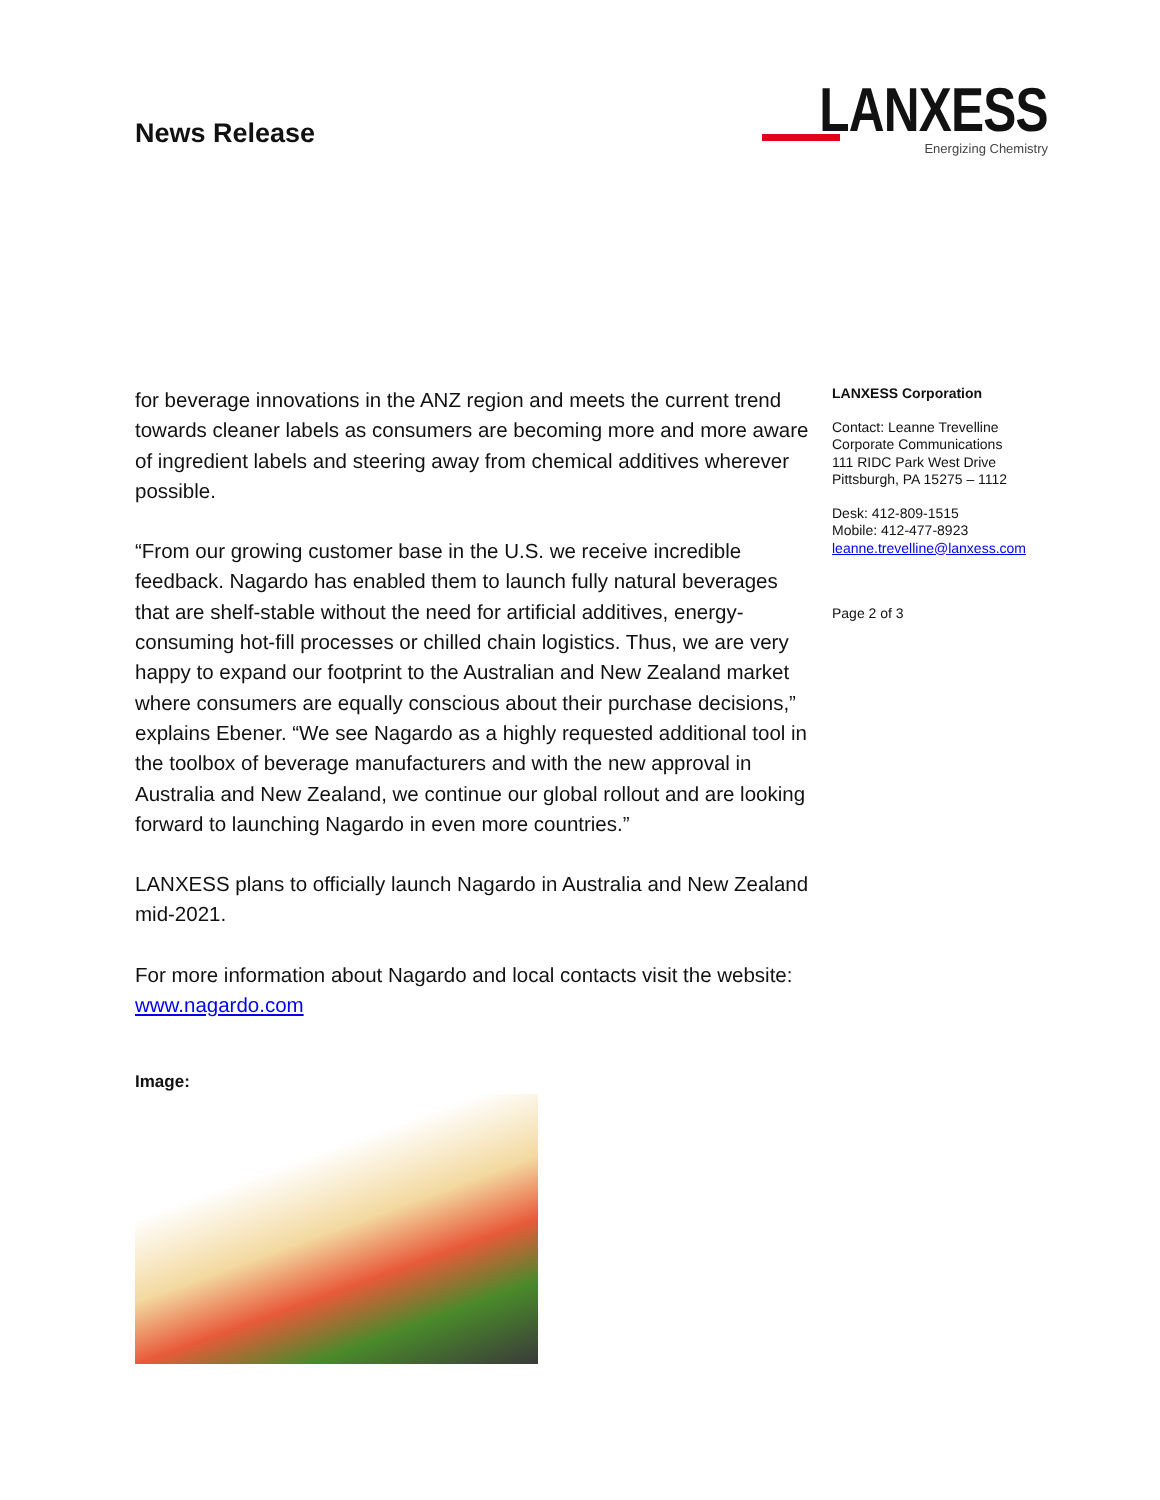News Release
LANXESS
Energizing Chemistry
for beverage innovations in the ANZ region and meets the current trend towards cleaner labels as consumers are becoming more and more aware of ingredient labels and steering away from chemical additives wherever possible.
“From our growing customer base in the U.S. we receive incredible feedback. Nagardo has enabled them to launch fully natural beverages that are shelf-stable without the need for artificial additives, energy-consuming hot-fill processes or chilled chain logistics. Thus, we are very happy to expand our footprint to the Australian and New Zealand market where consumers are equally conscious about their purchase decisions,” explains Ebener. “We see Nagardo as a highly requested additional tool in the toolbox of beverage manufacturers and with the new approval in Australia and New Zealand, we continue our global rollout and are looking forward to launching Nagardo in even more countries.”
LANXESS plans to officially launch Nagardo in Australia and New Zealand mid-2021.
For more information about Nagardo and local contacts visit the website: www.nagardo.com
Image:
LANXESS Corporation
Contact: Leanne Trevelline
Corporate Communications
111 RIDC Park West Drive
Pittsburgh, PA 15275 – 1112
Desk: 412-809-1515
Mobile: 412-477-8923
leanne.trevelline@lanxess.com
Page 2 of 3